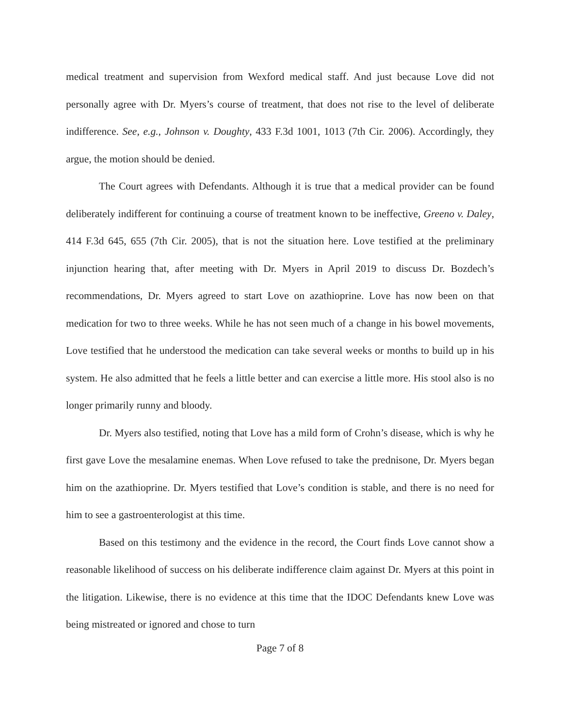medical treatment and supervision from Wexford medical staff. And just because Love did not personally agree with Dr. Myers’s course of treatment, that does not rise to the level of deliberate indifference. See, e.g., Johnson v. Doughty, 433 F.3d 1001, 1013 (7th Cir. 2006). Accordingly, they argue, the motion should be denied.
The Court agrees with Defendants. Although it is true that a medical provider can be found deliberately indifferent for continuing a course of treatment known to be ineffective, Greeno v. Daley, 414 F.3d 645, 655 (7th Cir. 2005), that is not the situation here. Love testified at the preliminary injunction hearing that, after meeting with Dr. Myers in April 2019 to discuss Dr. Bozdech’s recommendations, Dr. Myers agreed to start Love on azathioprine. Love has now been on that medication for two to three weeks. While he has not seen much of a change in his bowel movements, Love testified that he understood the medication can take several weeks or months to build up in his system. He also admitted that he feels a little better and can exercise a little more. His stool also is no longer primarily runny and bloody.
Dr. Myers also testified, noting that Love has a mild form of Crohn’s disease, which is why he first gave Love the mesalamine enemas. When Love refused to take the prednisone, Dr. Myers began him on the azathioprine. Dr. Myers testified that Love’s condition is stable, and there is no need for him to see a gastroenterologist at this time.
Based on this testimony and the evidence in the record, the Court finds Love cannot show a reasonable likelihood of success on his deliberate indifference claim against Dr. Myers at this point in the litigation. Likewise, there is no evidence at this time that the IDOC Defendants knew Love was being mistreated or ignored and chose to turn
Page 7 of 8